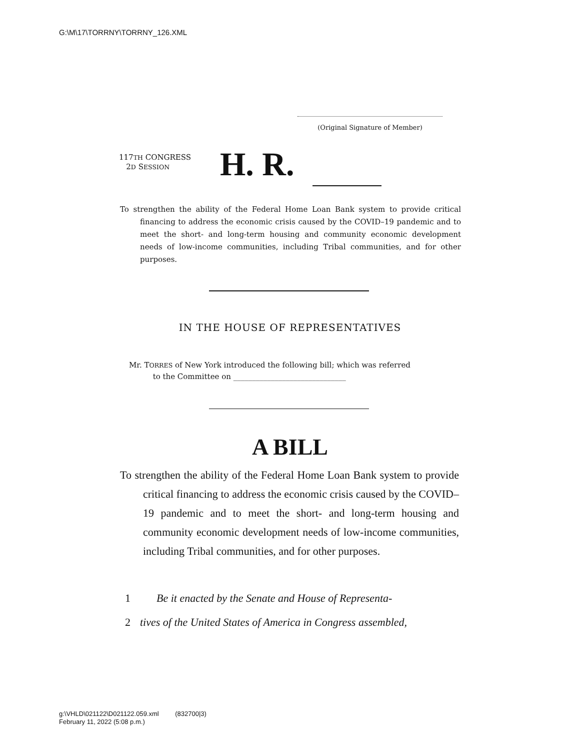G:\M\17\TORRNY\TORRNY_126.XML
(Original Signature of Member)
117TH CONGRESS
2D SESSION
H. R.
To strengthen the ability of the Federal Home Loan Bank system to provide critical financing to address the economic crisis caused by the COVID–19 pandemic and to meet the short- and long-term housing and community economic development needs of low-income communities, including Tribal communities, and for other purposes.
IN THE HOUSE OF REPRESENTATIVES
Mr. TORRES of New York introduced the following bill; which was referred
to the Committee on ______________________________
A BILL
To strengthen the ability of the Federal Home Loan Bank system to provide critical financing to address the economic crisis caused by the COVID–19 pandemic and to meet the short- and long-term housing and community economic development needs of low-income communities, including Tribal communities, and for other purposes.
1 Be it enacted by the Senate and House of Representa-
2 tives of the United States of America in Congress assembled,
g:\VHLD\021122\D021122.059.xml (832700|3)
February 11, 2022 (5:08 p.m.)